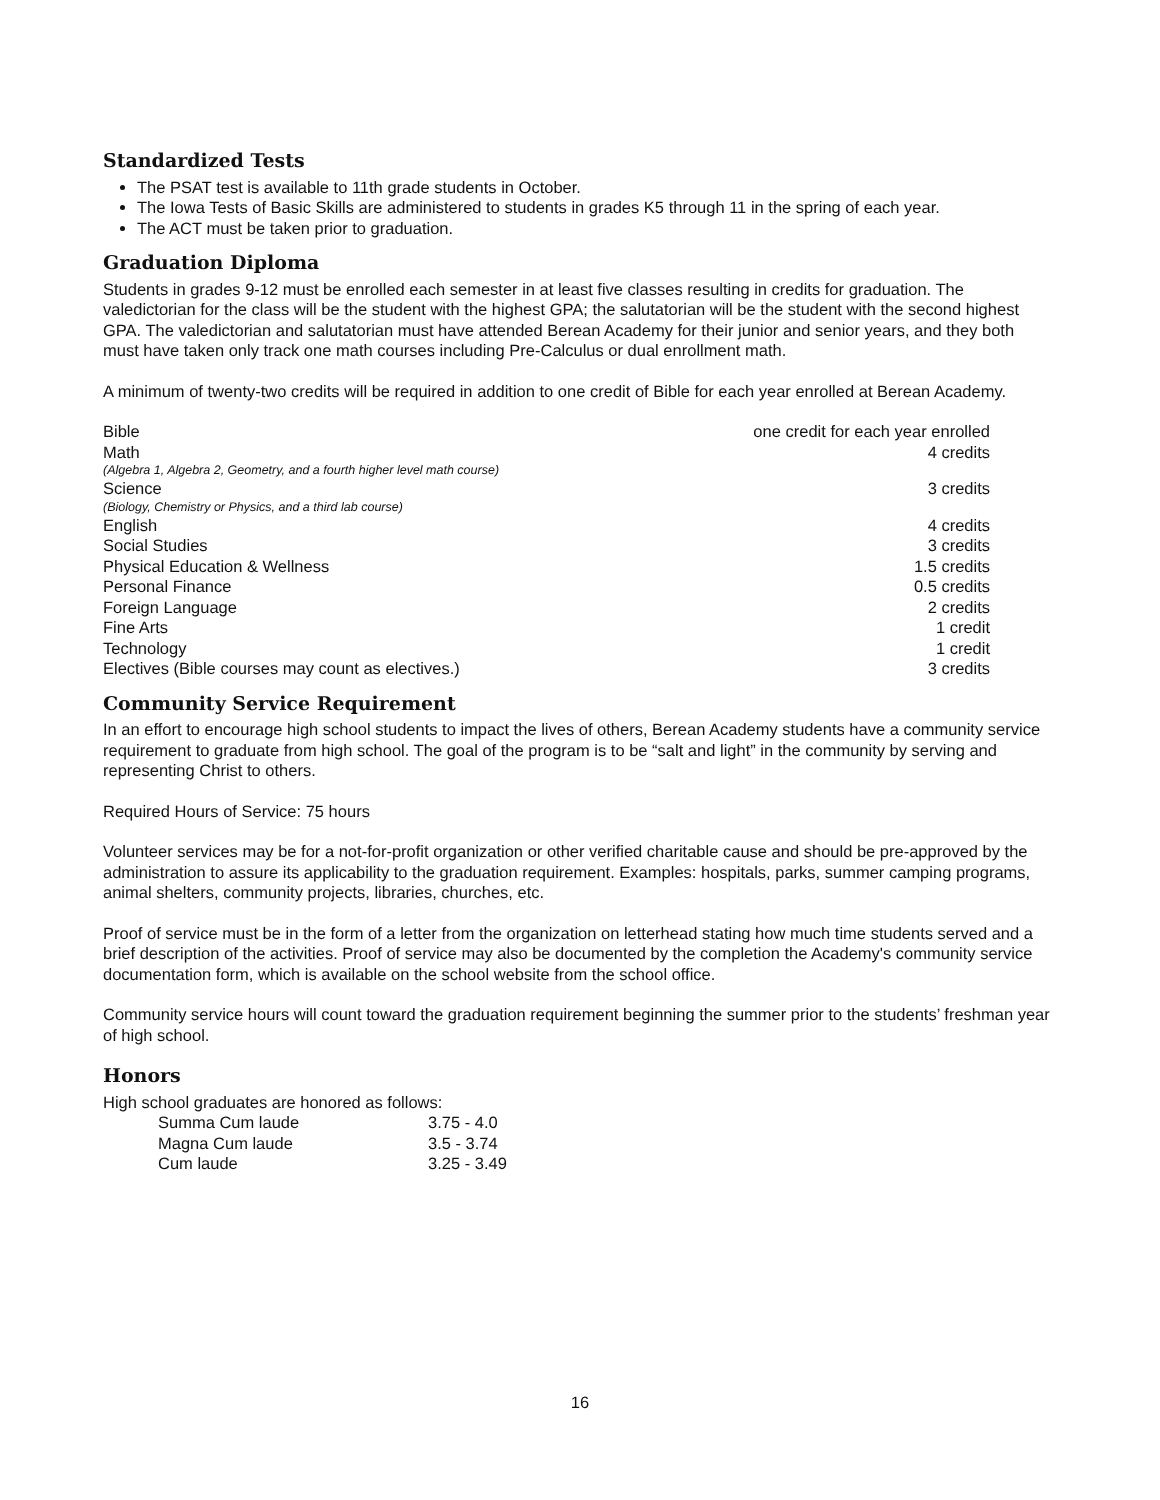Standardized Tests
The PSAT test is available to 11th grade students in October.
The Iowa Tests of Basic Skills are administered to students in grades K5 through 11 in the spring of each year.
The ACT must be taken prior to graduation.
Graduation Diploma
Students in grades 9-12 must be enrolled each semester in at least five classes resulting in credits for graduation. The valedictorian for the class will be the student with the highest GPA; the salutatorian will be the student with the second highest GPA. The valedictorian and salutatorian must have attended Berean Academy for their junior and senior years, and they both must have taken only track one math courses including Pre-Calculus or dual enrollment math.
A minimum of twenty-two credits will be required in addition to one credit of Bible for each year enrolled at Berean Academy.
| Bible | one credit for each year enrolled |
| Math | 4 credits |
| (Algebra 1, Algebra 2, Geometry, and a fourth higher level math course) | |
| Science | 3 credits |
| (Biology, Chemistry or Physics, and a third lab course) | |
| English | 4 credits |
| Social Studies | 3 credits |
| Physical Education & Wellness | 1.5 credits |
| Personal Finance | 0.5 credits |
| Foreign Language | 2 credits |
| Fine Arts | 1 credit |
| Technology | 1 credit |
| Electives (Bible courses may count as electives.) | 3 credits |
Community Service Requirement
In an effort to encourage high school students to impact the lives of others, Berean Academy students have a community service requirement to graduate from high school. The goal of the program is to be “salt and light” in the community by serving and representing Christ to others.
Required Hours of Service: 75 hours
Volunteer services may be for a not-for-profit organization or other verified charitable cause and should be pre-approved by the administration to assure its applicability to the graduation requirement. Examples: hospitals, parks, summer camping programs, animal shelters, community projects, libraries, churches, etc.
Proof of service must be in the form of a letter from the organization on letterhead stating how much time students served and a brief description of the activities. Proof of service may also be documented by the completion the Academy's community service documentation form, which is available on the school website from the school office.
Community service hours will count toward the graduation requirement beginning the summer prior to the students’ freshman year of high school.
Honors
High school graduates are honored as follows:
| Summa Cum laude | 3.75 - 4.0 |
| Magna Cum laude | 3.5 - 3.74 |
| Cum laude | 3.25 - 3.49 |
16